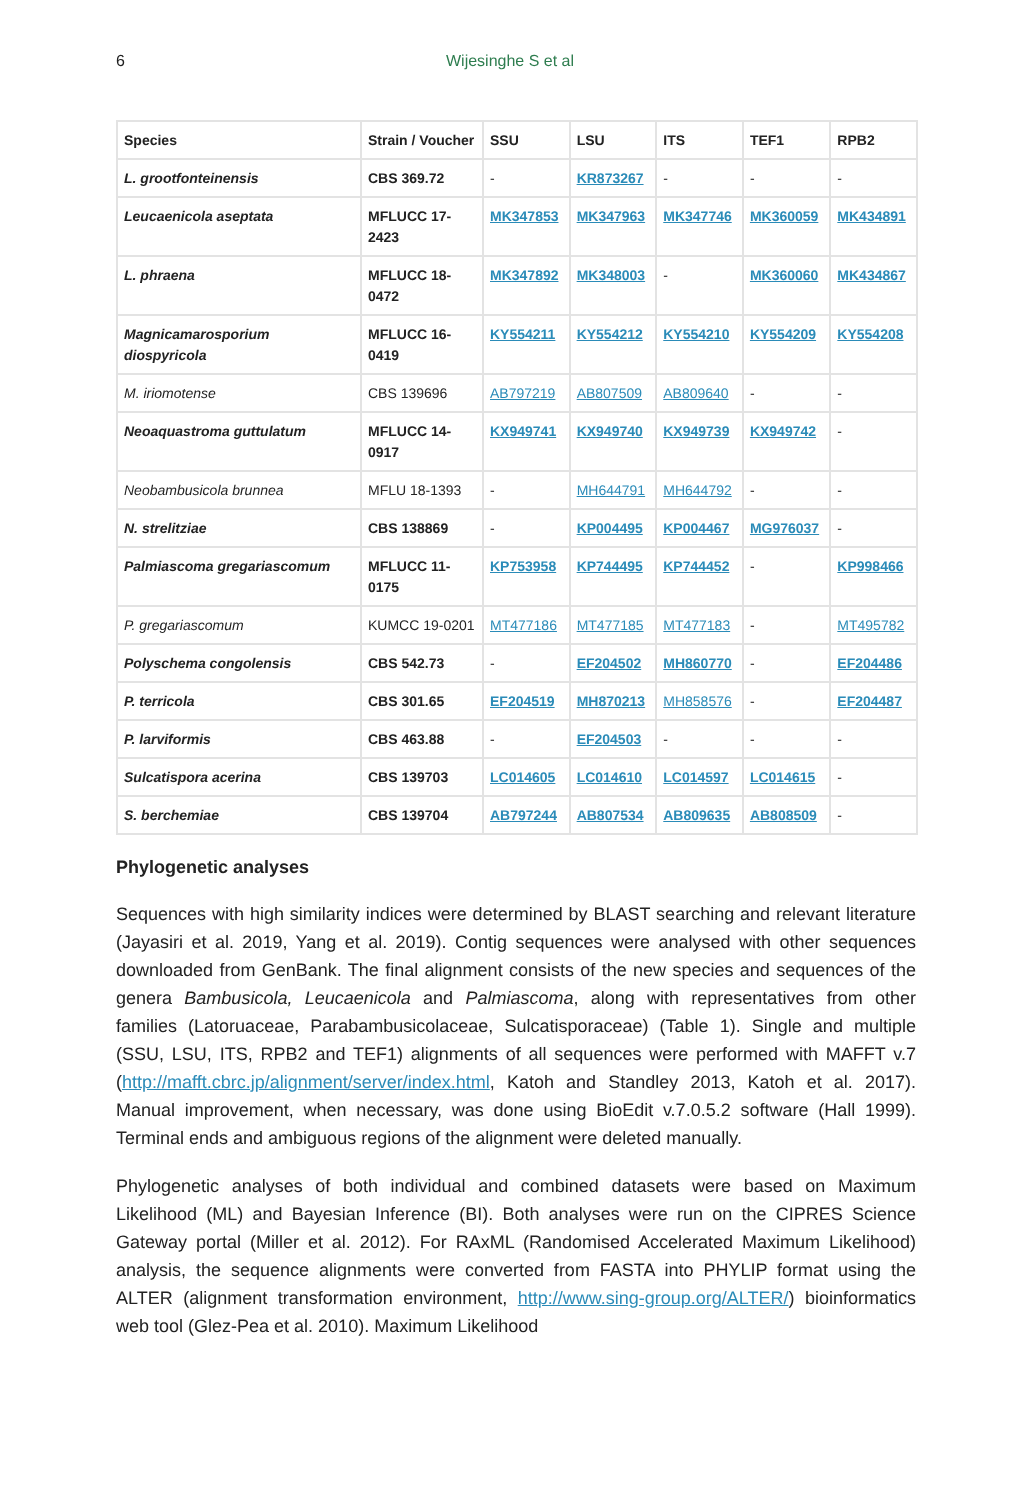6 Wijesinghe S et al
| Species | Strain / Voucher | SSU | LSU | ITS | TEF1 | RPB2 |
| --- | --- | --- | --- | --- | --- | --- |
| L. grootfonteinensis | CBS 369.72 | - | KR873267 | - | - | - |
| Leucaenicola aseptata | MFLUCC 17-2423 | MK347853 | MK347963 | MK347746 | MK360059 | MK434891 |
| L. phraena | MFLUCC 18-0472 | MK347892 | MK348003 | - | MK360060 | MK434867 |
| Magnicamarosporium diospyricola | MFLUCC 16-0419 | KY554211 | KY554212 | KY554210 | KY554209 | KY554208 |
| M. iriomotense | CBS 139696 | AB797219 | AB807509 | AB809640 | - | - |
| Neoaquastroma guttulatum | MFLUCC 14-0917 | KX949741 | KX949740 | KX949739 | KX949742 | - |
| Neobambusicola brunnea | MFLU 18-1393 | - | MH644791 | MH644792 | - | - |
| N. strelitziae | CBS 138869 | - | KP004495 | KP004467 | MG976037 | - |
| Palmiascoma gregariascomum | MFLUCC 11-0175 | KP753958 | KP744495 | KP744452 | - | KP998466 |
| P. gregariascomum | KUMCC 19-0201 | MT477186 | MT477185 | MT477183 | - | MT495782 |
| Polyschema congolensis | CBS 542.73 | - | EF204502 | MH860770 | - | EF204486 |
| P. terricola | CBS 301.65 | EF204519 | MH870213 | MH858576 | - | EF204487 |
| P. larviformis | CBS 463.88 | - | EF204503 | - | - | - |
| Sulcatispora acerina | CBS 139703 | LC014605 | LC014610 | LC014597 | LC014615 | - |
| S. berchemiae | CBS 139704 | AB797244 | AB807534 | AB809635 | AB808509 | - |
Phylogenetic analyses
Sequences with high similarity indices were determined by BLAST searching and relevant literature (Jayasiri et al. 2019, Yang et al. 2019). Contig sequences were analysed with other sequences downloaded from GenBank. The final alignment consists of the new species and sequences of the genera Bambusicola, Leucaenicola and Palmiascoma, along with representatives from other families (Latoruaceae, Parabambusicolaceae, Sulcatisporaceae) (Table 1). Single and multiple (SSU, LSU, ITS, RPB2 and TEF1) alignments of all sequences were performed with MAFFT v.7 (http://mafft.cbrc.jp/alignment/server/index.html, Katoh and Standley 2013, Katoh et al. 2017). Manual improvement, when necessary, was done using BioEdit v.7.0.5.2 software (Hall 1999). Terminal ends and ambiguous regions of the alignment were deleted manually.
Phylogenetic analyses of both individual and combined datasets were based on Maximum Likelihood (ML) and Bayesian Inference (BI). Both analyses were run on the CIPRES Science Gateway portal (Miller et al. 2012). For RAxML (Randomised Accelerated Maximum Likelihood) analysis, the sequence alignments were converted from FASTA into PHYLIP format using the ALTER (alignment transformation environment, http://www.sing-group.org/ALTER/) bioinformatics web tool (Glez-Pea et al. 2010). Maximum Likelihood